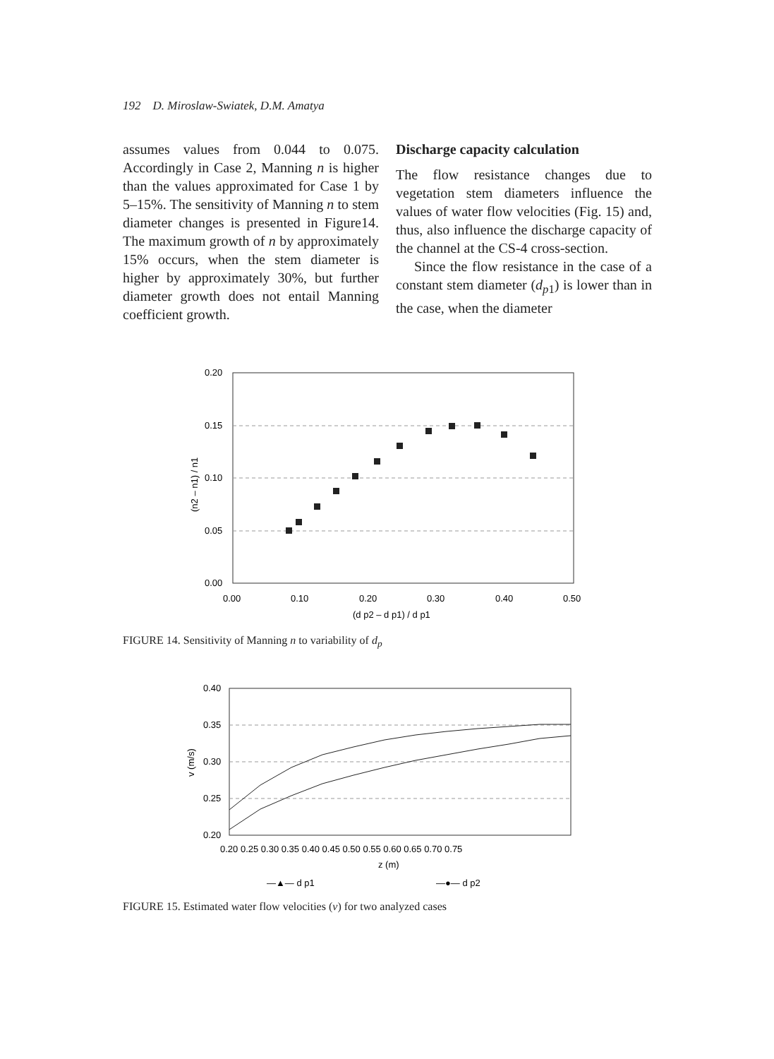192 D. Miroslaw-Swiatek, D.M. Amatya
assumes values from 0.044 to 0.075. Accordingly in Case 2, Manning n is higher than the values approximated for Case 1 by 5–15%. The sensitivity of Manning n to stem diameter changes is presented in Figure14. The maximum growth of n by approximately 15% occurs, when the stem diameter is higher by approximately 30%, but further diameter growth does not entail Manning coefficient growth.
Discharge capacity calculation
The flow resistance changes due to vegetation stem diameters influence the values of water flow velocities (Fig. 15) and, thus, also influence the discharge capacity of the channel at the CS-4 cross-section.
Since the flow resistance in the case of a constant stem diameter (d<sub>p1</sub>) is lower than in the case, when the diameter
0.20
0.15
0.10
0.05
0.00
0.00
0.10
0.20
0.30
0.40
0.50
(d p2 – d p1) / d p1
(n2 – n1) / n1
FIGURE 14. Sensitivity of Manning n to variability of d<sub>p</sub>
0.40
0.35
0.30
0.25
0.20
0.20 0.25 0.30 0.35 0.40 0.45 0.50 0.55 0.60 0.65 0.70 0.75
z (m)
v (m/s)
—▲— d p1
—●— d p2
FIGURE 15. Estimated water flow velocities (v) for two analyzed cases